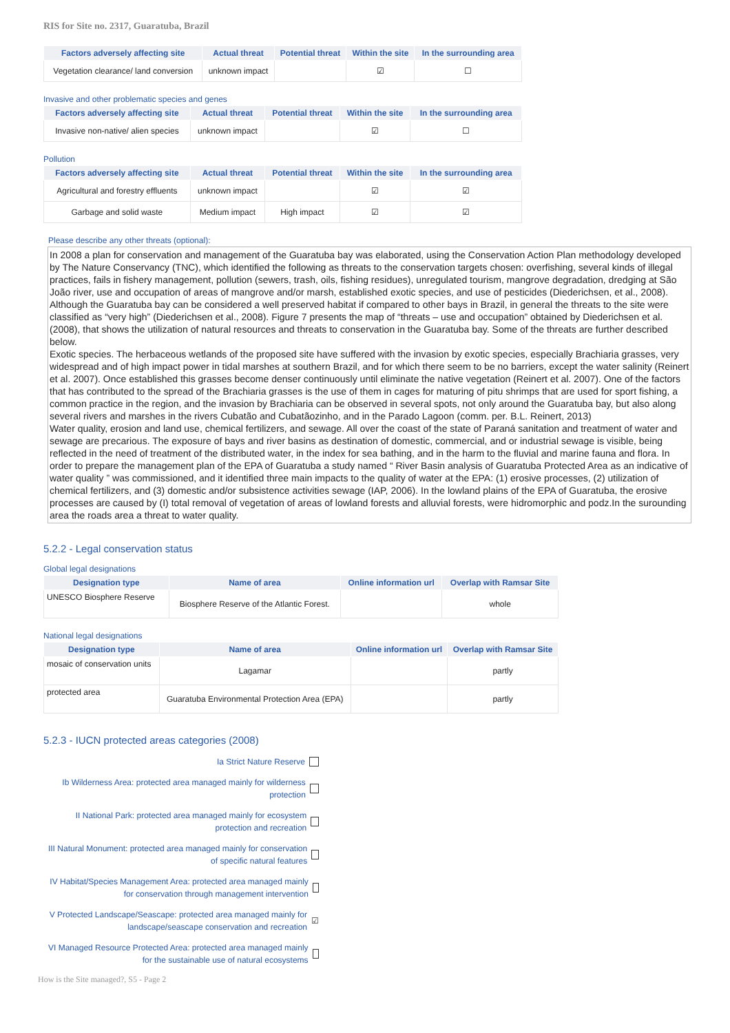RIS for Site no. 2317, Guaratuba, Brazil
| Factors adversely affecting site | Actual threat | Potential threat | Within the site | In the surrounding area |
| --- | --- | --- | --- | --- |
| Vegetation clearance/ land conversion | unknown impact | | ☑ | ☐ |
Invasive and other problematic species and genes
| Factors adversely affecting site | Actual threat | Potential threat | Within the site | In the surrounding area |
| --- | --- | --- | --- | --- |
| Invasive non-native/ alien species | unknown impact | | ☑ | ☐ |
Pollution
| Factors adversely affecting site | Actual threat | Potential threat | Within the site | In the surrounding area |
| --- | --- | --- | --- | --- |
| Agricultural and forestry effluents | unknown impact | | ☑ | ☑ |
| Garbage and solid waste | Medium impact | High impact | ☑ | ☑ |
Please describe any other threats (optional):
In 2008 a plan for conservation and management of the Guaratuba bay was elaborated, using the Conservation Action Plan methodology developed by The Nature Conservancy (TNC), which identified the following as threats to the conservation targets chosen: overfishing, several kinds of illegal practices, fails in fishery management, pollution (sewers, trash, oils, fishing residues), unregulated tourism, mangrove degradation, dredging at São João river, use and occupation of areas of mangrove and/or marsh, established exotic species, and use of pesticides (Diederichsen, et al., 2008). Although the Guaratuba bay can be considered a well preserved habitat if compared to other bays in Brazil, in general the threats to the site were classified as “very high” (Diederichsen et al., 2008). Figure 7 presents the map of “threats – use and occupation” obtained by Diederichsen et al. (2008), that shows the utilization of natural resources and threats to conservation in the Guaratuba bay. Some of the threats are further described below.
Exotic species. The herbaceous wetlands of the proposed site have suffered with the invasion by exotic species, especially Brachiaria grasses, very widespread and of high impact power in tidal marshes at southern Brazil, and for which there seem to be no barriers, except the water salinity (Reinert et al. 2007). Once established this grasses become denser continuously until eliminate the native vegetation (Reinert et al. 2007). One of the factors that has contributed to the spread of the Brachiaria grasses is the use of them in cages for maturing of pitu shrimps that are used for sport fishing, a common practice in the region, and the invasion by Brachiaria can be observed in several spots, not only around the Guaratuba bay, but also along several rivers and marshes in the rivers Cubatão and Cubatãozinho, and in the Parado Lagoon (comm. per. B.L. Reinert, 2013)
Water quality, erosion and land use, chemical fertilizers, and sewage. All over the coast of the state of Paraná sanitation and treatment of water and sewage are precarious. The exposure of bays and river basins as destination of domestic, commercial, and or industrial sewage is visible, being reflected in the need of treatment of the distributed water, in the index for sea bathing, and in the harm to the fluvial and marine fauna and flora. In order to prepare the management plan of the EPA of Guaratuba a study named “ River Basin analysis of Guaratuba Protected Area as an indicative of water quality ” was commissioned, and it identified three main impacts to the quality of water at the EPA: (1) erosive processes, (2) utilization of chemical fertilizers, and (3) domestic and/or subsistence activities sewage (IAP, 2006). In the lowland plains of the EPA of Guaratuba, the erosive processes are caused by (I) total removal of vegetation of areas of lowland forests and alluvial forests, were hidromorphic and podz.In the surounding area the roads area a threat to water quality.
5.2.2 - Legal conservation status
Global legal designations
| Designation type | Name of area | Online information url | Overlap with Ramsar Site |
| --- | --- | --- | --- |
| UNESCO Biosphere Reserve | Biosphere Reserve of the Atlantic Forest. | | whole |
National legal designations
| Designation type | Name of area | Online information url | Overlap with Ramsar Site |
| --- | --- | --- | --- |
| mosaic of conservation units | Lagamar | | partly |
| protected area | Guaratuba Environmental Protection Area (EPA) | | partly |
5.2.3 - IUCN protected areas categories (2008)
Ia Strict Nature Reserve
Ib Wilderness Area: protected area managed mainly for wilderness protection
II National Park: protected area managed mainly for ecosystem protection and recreation
III Natural Monument: protected area managed mainly for conservation of specific natural features
IV Habitat/Species Management Area: protected area managed mainly for conservation through management intervention
V Protected Landscape/Seascape: protected area managed mainly for landscape/seascape conservation and recreation ☑
VI Managed Resource Protected Area: protected area managed mainly for the sustainable use of natural ecosystems
How is the Site managed?, S5 - Page 2